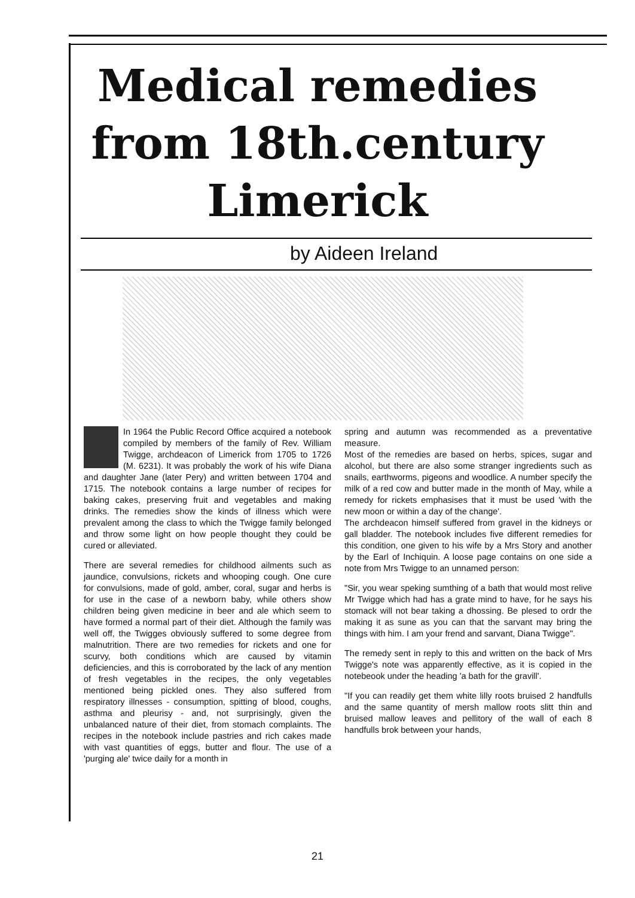Medical remedies
from 18th.century
Limerick
by Aideen Ireland
In 1964 the Public Record Office acquired a notebook compiled by members of the family of Rev. William Twigge, archdeacon of Limerick from 1705 to 1726 (M. 6231). It was probably the work of his wife Diana and daughter Jane (later Pery) and written between 1704 and 1715. The notebook contains a large number of recipes for baking cakes, preserving fruit and vegetables and making drinks. The remedies show the kinds of illness which were prevalent among the class to which the Twigge family belonged and throw some light on how people thought they could be cured or alleviated.
There are several remedies for childhood ailments such as jaundice, convulsions, rickets and whooping cough. One cure for convulsions, made of gold, amber, coral, sugar and herbs is for use in the case of a newborn baby, while others show children being given medicine in beer and ale which seem to have formed a normal part of their diet. Although the family was well off, the Twigges obviously suffered to some degree from malnutrition. There are two remedies for rickets and one for scurvy, both conditions which are caused by vitamin deficiencies, and this is corroborated by the lack of any mention of fresh vegetables in the recipes, the only vegetables mentioned being pickled ones. They also suffered from respiratory illnesses - consumption, spitting of blood, coughs, asthma and pleurisy - and, not surprisingly, given the unbalanced nature of their diet, from stomach complaints. The recipes in the notebook include pastries and rich cakes made with vast quantities of eggs, butter and flour. The use of a 'purging ale' twice daily for a month in
spring and autumn was recommended as a preventative measure.
Most of the remedies are based on herbs, spices, sugar and alcohol, but there are also some stranger ingredients such as snails, earthworms, pigeons and woodlice. A number specify the milk of a red cow and butter made in the month of May, while a remedy for rickets emphasises that it must be used 'with the new moon or within a day of the change'.
The archdeacon himself suffered from gravel in the kidneys or gall bladder. The notebook includes five different remedies for this condition, one given to his wife by a Mrs Story and another by the Earl of Inchiquin. A loose page contains on one side a note from Mrs Twigge to an unnamed person:
"Sir, you wear speking sumthing of a bath that would most relive Mr Twigge which had has a grate mind to have, for he says his stomack will not bear taking a dhossing. Be plesed to ordr the making it as sune as you can that the sarvant may bring the things with him. I am your frend and sarvant, Diana Twigge".
The remedy sent in reply to this and written on the back of Mrs Twigge's note was apparently effective, as it is copied in the notebeook under the heading 'a bath for the gravill'.
"If you can readily get them white lilly roots bruised 2 handfulls and the same quantity of mersh mallow roots slitt thin and bruised mallow leaves and pellitory of the wall of each 8 handfulls brok between your hands,
21